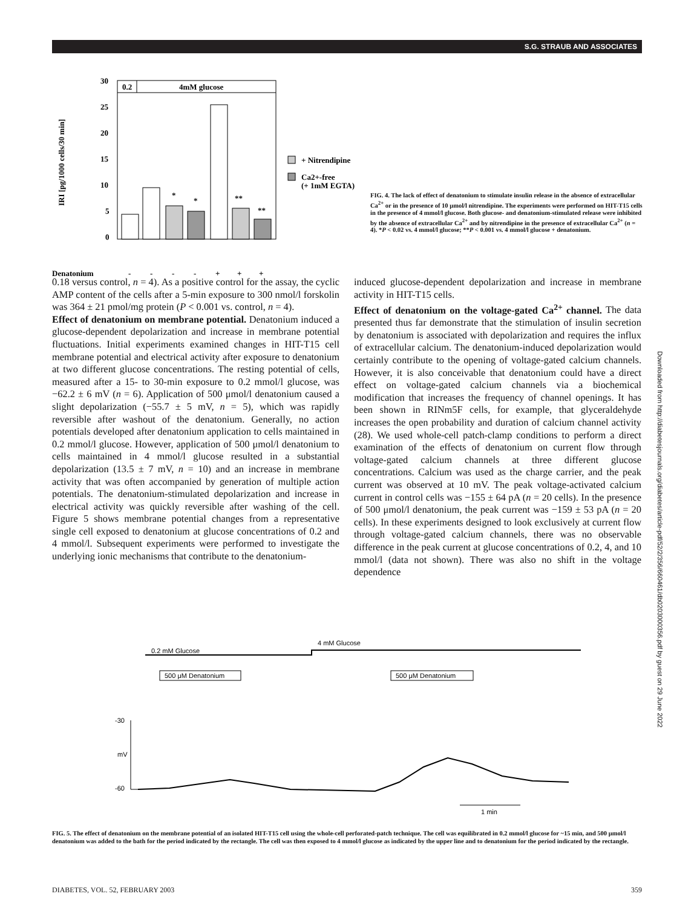S.G. STRAUB AND ASSOCIATES
Downloaded from http://diabetesjournals.org/diabetes/article-pdf/52/2/356/660461/db0203000356.pdf by guest on 29 June 2022
IRI [pg/1000 cells/30 min]
0.2
4mM glucose
30
25
20
15
10
5
0
*
*
**
**
+ Nitrendipine
Ca2+-free
(+ 1mM EGTA)
Denatonium
-
-
-
-
+
+
+
FIG. 4. The lack of effect of denatonium to stimulate insulin release in the absence of extracellular Ca<sup>2+</sup> or in the presence of 10 μmol/l nitrendipine. The experiments were performed on HIT-T15 cells in the presence of 4 mmol/l glucose. Both glucose- and denatonium-stimulated release were inhibited by the absence of extracellular Ca<sup>2+</sup> and by nitrendipine in the presence of extracellular Ca<sup>2+</sup> (n = 4). *P < 0.02 vs. 4 mmol/l glucose; **P < 0.001 vs. 4 mmol/l glucose + denatonium.
0.18 versus control, n = 4). As a positive control for the assay, the cyclic AMP content of the cells after a 5-min exposure to 300 nmol/l forskolin was 364 ± 21 pmol/mg protein (P < 0.001 vs. control, n = 4).
Effect of denatonium on membrane potential. Denatonium induced a glucose-dependent depolarization and increase in membrane potential fluctuations. Initial experiments examined changes in HIT-T15 cell membrane potential and electrical activity after exposure to denatonium at two different glucose concentrations. The resting potential of cells, measured after a 15- to 30-min exposure to 0.2 mmol/l glucose, was −62.2 ± 6 mV (n = 6). Application of 500 μmol/l denatonium caused a slight depolarization (−55.7 ± 5 mV, n = 5), which was rapidly reversible after washout of the denatonium. Generally, no action potentials developed after denatonium application to cells maintained in 0.2 mmol/l glucose. However, application of 500 μmol/l denatonium to cells maintained in 4 mmol/l glucose resulted in a substantial depolarization (13.5 ± 7 mV, n = 10) and an increase in membrane activity that was often accompanied by generation of multiple action potentials. The denatonium-stimulated depolarization and increase in electrical activity was quickly reversible after washing of the cell. Figure 5 shows membrane potential changes from a representative single cell exposed to denatonium at glucose concentrations of 0.2 and 4 mmol/l. Subsequent experiments were performed to investigate the underlying ionic mechanisms that contribute to the denatonium-
induced glucose-dependent depolarization and increase in membrane activity in HIT-T15 cells.
Effect of denatonium on the voltage-gated Ca<sup>2+</sup> channel. The data presented thus far demonstrate that the stimulation of insulin secretion by denatonium is associated with depolarization and requires the influx of extracellular calcium. The denatonium-induced depolarization would certainly contribute to the opening of voltage-gated calcium channels. However, it is also conceivable that denatonium could have a direct effect on voltage-gated calcium channels via a biochemical modification that increases the frequency of channel openings. It has been shown in RINm5F cells, for example, that glyceraldehyde increases the open probability and duration of calcium channel activity (28). We used whole-cell patch-clamp conditions to perform a direct examination of the effects of denatonium on current flow through voltage-gated calcium channels at three different glucose concentrations. Calcium was used as the charge carrier, and the peak current was observed at 10 mV. The peak voltage-activated calcium current in control cells was −155 ± 64 pA (n = 20 cells). In the presence of 500 μmol/l denatonium, the peak current was −159 ± 53 pA (n = 20 cells). In these experiments designed to look exclusively at current flow through voltage-gated calcium channels, there was no observable difference in the peak current at glucose concentrations of 0.2, 4, and 10 mmol/l (data not shown). There was also no shift in the voltage dependence
0.2 mM Glucose
4 mM Glucose
500 μM Denatonium
500 μM Denatonium
-30
mV
-60
1 min
FIG. 5. The effect of denatonium on the membrane potential of an isolated HIT-T15 cell using the whole-cell perforated-patch technique. The cell was equilibrated in 0.2 mmol/l glucose for ~15 min, and 500 μmol/l denatonium was added to the bath for the period indicated by the rectangle. The cell was then exposed to 4 mmol/l glucose as indicated by the upper line and to denatonium for the period indicated by the rectangle.
DIABETES, VOL. 52, FEBRUARY 2003 359